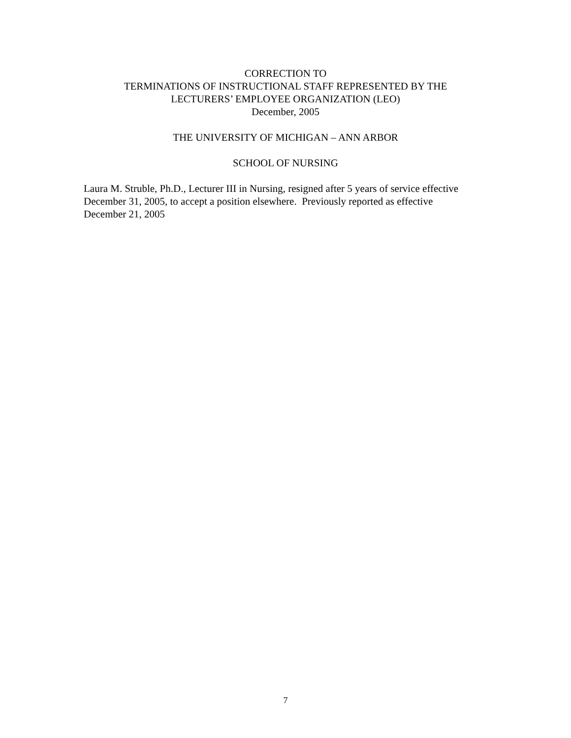CORRECTION TO
TERMINATIONS OF INSTRUCTIONAL STAFF REPRESENTED BY THE
LECTURERS’ EMPLOYEE ORGANIZATION (LEO)
December, 2005
THE UNIVERSITY OF MICHIGAN – ANN ARBOR
SCHOOL OF NURSING
Laura M. Struble, Ph.D., Lecturer III in Nursing, resigned after 5 years of service effective December 31, 2005, to accept a position elsewhere. Previously reported as effective December 21, 2005
7